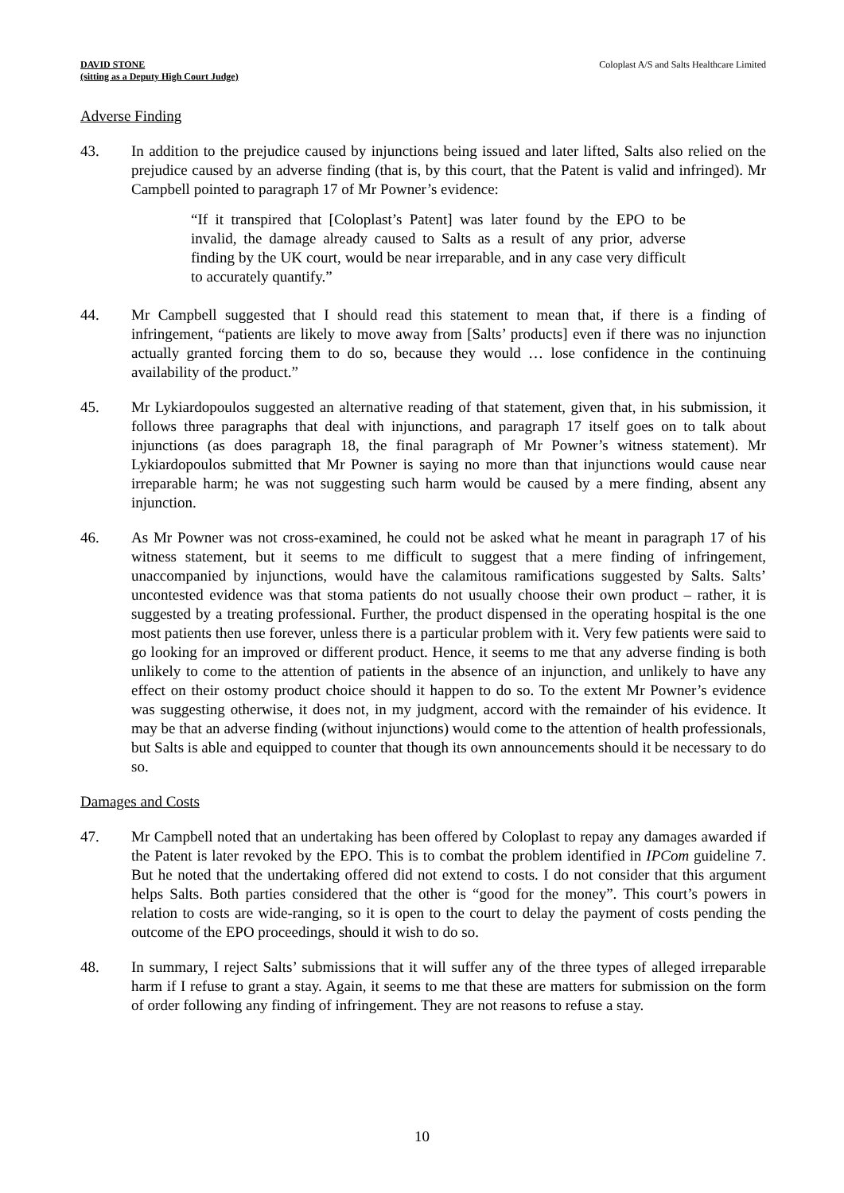DAVID STONE
(sitting as a Deputy High Court Judge)
Coloplast A/S and Salts Healthcare Limited
Adverse Finding
43. In addition to the prejudice caused by injunctions being issued and later lifted, Salts also relied on the prejudice caused by an adverse finding (that is, by this court, that the Patent is valid and infringed). Mr Campbell pointed to paragraph 17 of Mr Powner’s evidence:
“If it transpired that [Coloplast’s Patent] was later found by the EPO to be invalid, the damage already caused to Salts as a result of any prior, adverse finding by the UK court, would be near irreparable, and in any case very difficult to accurately quantify.”
44. Mr Campbell suggested that I should read this statement to mean that, if there is a finding of infringement, “patients are likely to move away from [Salts’ products] even if there was no injunction actually granted forcing them to do so, because they would … lose confidence in the continuing availability of the product.”
45. Mr Lykiardopoulos suggested an alternative reading of that statement, given that, in his submission, it follows three paragraphs that deal with injunctions, and paragraph 17 itself goes on to talk about injunctions (as does paragraph 18, the final paragraph of Mr Powner’s witness statement). Mr Lykiardopoulos submitted that Mr Powner is saying no more than that injunctions would cause near irreparable harm; he was not suggesting such harm would be caused by a mere finding, absent any injunction.
46. As Mr Powner was not cross-examined, he could not be asked what he meant in paragraph 17 of his witness statement, but it seems to me difficult to suggest that a mere finding of infringement, unaccompanied by injunctions, would have the calamitous ramifications suggested by Salts. Salts’ uncontested evidence was that stoma patients do not usually choose their own product – rather, it is suggested by a treating professional. Further, the product dispensed in the operating hospital is the one most patients then use forever, unless there is a particular problem with it. Very few patients were said to go looking for an improved or different product. Hence, it seems to me that any adverse finding is both unlikely to come to the attention of patients in the absence of an injunction, and unlikely to have any effect on their ostomy product choice should it happen to do so. To the extent Mr Powner’s evidence was suggesting otherwise, it does not, in my judgment, accord with the remainder of his evidence. It may be that an adverse finding (without injunctions) would come to the attention of health professionals, but Salts is able and equipped to counter that though its own announcements should it be necessary to do so.
Damages and Costs
47. Mr Campbell noted that an undertaking has been offered by Coloplast to repay any damages awarded if the Patent is later revoked by the EPO. This is to combat the problem identified in IPCom guideline 7. But he noted that the undertaking offered did not extend to costs. I do not consider that this argument helps Salts. Both parties considered that the other is “good for the money”. This court’s powers in relation to costs are wide-ranging, so it is open to the court to delay the payment of costs pending the outcome of the EPO proceedings, should it wish to do so.
48. In summary, I reject Salts’ submissions that it will suffer any of the three types of alleged irreparable harm if I refuse to grant a stay. Again, it seems to me that these are matters for submission on the form of order following any finding of infringement. They are not reasons to refuse a stay.
10